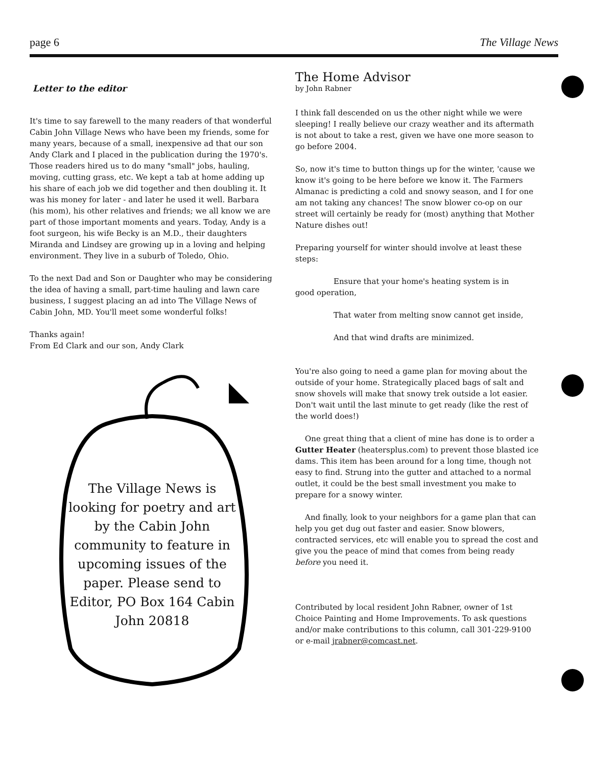page 6 The Village News
Letter to the editor
It's time to say farewell to the many readers of that wonderful Cabin John Village News who have been my friends, some for many years, because of a small, inexpensive ad that our son Andy Clark and I placed in the publication during the 1970's. Those readers hired us to do many "small" jobs, hauling, moving, cutting grass, etc. We kept a tab at home adding up his share of each job we did together and then doubling it. It was his money for later - and later he used it well. Barbara (his mom), his other relatives and friends; we all know we are part of those important moments and years. Today, Andy is a foot surgeon, his wife Becky is an M.D., their daughters Miranda and Lindsey are growing up in a loving and helping environment. They live in a suburb of Toledo, Ohio.
To the next Dad and Son or Daughter who may be considering the idea of having a small, part-time hauling and lawn care business, I suggest placing an ad into The Village News of Cabin John, MD. You'll meet some wonderful folks!
Thanks again!
From Ed Clark and our son, Andy Clark
The Village News is looking for poetry and art by the Cabin John community to feature in upcoming issues of the paper. Please send to Editor, PO Box 164 Cabin John 20818
The Home Advisor
by John Rabner
I think fall descended on us the other night while we were sleeping! I really believe our crazy weather and its aftermath is not about to take a rest, given we have one more season to go before 2004.
So, now it's time to button things up for the winter, 'cause we know it's going to be here before we know it. The Farmers Almanac is predicting a cold and snowy season, and I for one am not taking any chances! The snow blower co-op on our street will certainly be ready for (most) anything that Mother Nature dishes out!
Preparing yourself for winter should involve at least these steps:
Ensure that your home's heating system is in
good operation,
That water from melting snow cannot get inside,
And that wind drafts are minimized.
You're also going to need a game plan for moving about the outside of your home. Strategically placed bags of salt and snow shovels will make that snowy trek outside a lot easier. Don't wait until the last minute to get ready (like the rest of the world does!)
One great thing that a client of mine has done is to order a Gutter Heater (heatersplus.com) to prevent those blasted ice dams. This item has been around for a long time, though not easy to find. Strung into the gutter and attached to a normal outlet, it could be the best small investment you make to prepare for a snowy winter.
And finally, look to your neighbors for a game plan that can help you get dug out faster and easier. Snow blowers, contracted services, etc will enable you to spread the cost and give you the peace of mind that comes from being ready before you need it.
Contributed by local resident John Rabner, owner of 1st Choice Painting and Home Improvements. To ask questions and/or make contributions to this column, call 301-229-9100 or e-mail jrabner@comcast.net.